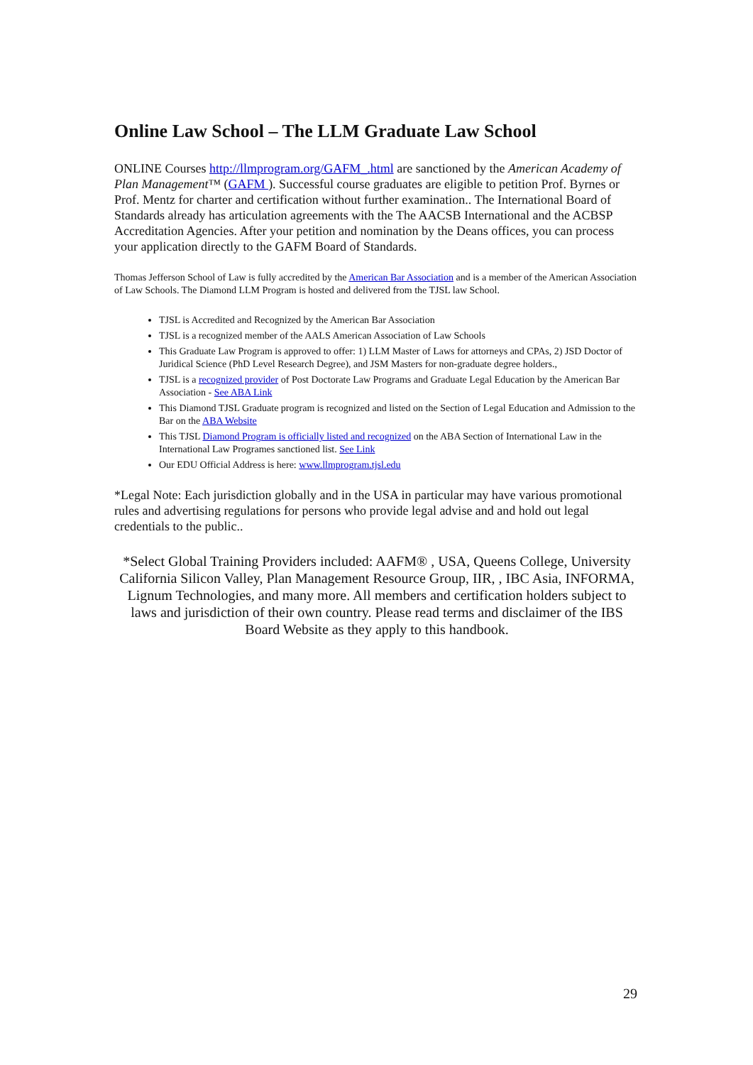Online Law School – The LLM Graduate Law School
ONLINE Courses http://llmprogram.org/GAFM_.html are sanctioned by the American Academy of Plan Management™ (GAFM ). Successful course graduates are eligible to petition Prof. Byrnes or Prof. Mentz for charter and certification without further examination.. The International Board of Standards already has articulation agreements with the The AACSB International and the ACBSP Accreditation Agencies. After your petition and nomination by the Deans offices, you can process your application directly to the GAFM Board of Standards.
Thomas Jefferson School of Law is fully accredited by the American Bar Association and is a member of the American Association of Law Schools. The Diamond LLM Program is hosted and delivered from the TJSL law School.
TJSL is Accredited and Recognized by the American Bar Association
TJSL is a recognized member of the AALS American Association of Law Schools
This Graduate Law Program is approved to offer: 1) LLM Master of Laws for attorneys and CPAs, 2) JSD Doctor of Juridical Science (PhD Level Research Degree), and JSM Masters for non-graduate degree holders.,
TJSL is a recognized provider of Post Doctorate Law Programs and Graduate Legal Education by the American Bar Association - See ABA Link
This Diamond TJSL Graduate program is recognized and listed on the Section of Legal Education and Admission to the Bar on the ABA Website
This TJSL Diamond Program is officially listed and recognized on the ABA Section of International Law in the International Law Programes sanctioned list. See Link
Our EDU Official Address is here: www.llmprogram.tjsl.edu
*Legal Note: Each jurisdiction globally and in the USA in particular may have various promotional rules and advertising regulations for persons who provide legal advise and and hold out legal credentials to the public..
*Select Global Training Providers included: AAFM® , USA, Queens College, University California Silicon Valley, Plan Management Resource Group, IIR, , IBC Asia, INFORMA, Lignum Technologies, and many more. All members and certification holders subject to laws and jurisdiction of their own country. Please read terms and disclaimer of the IBS Board Website as they apply to this handbook.
29